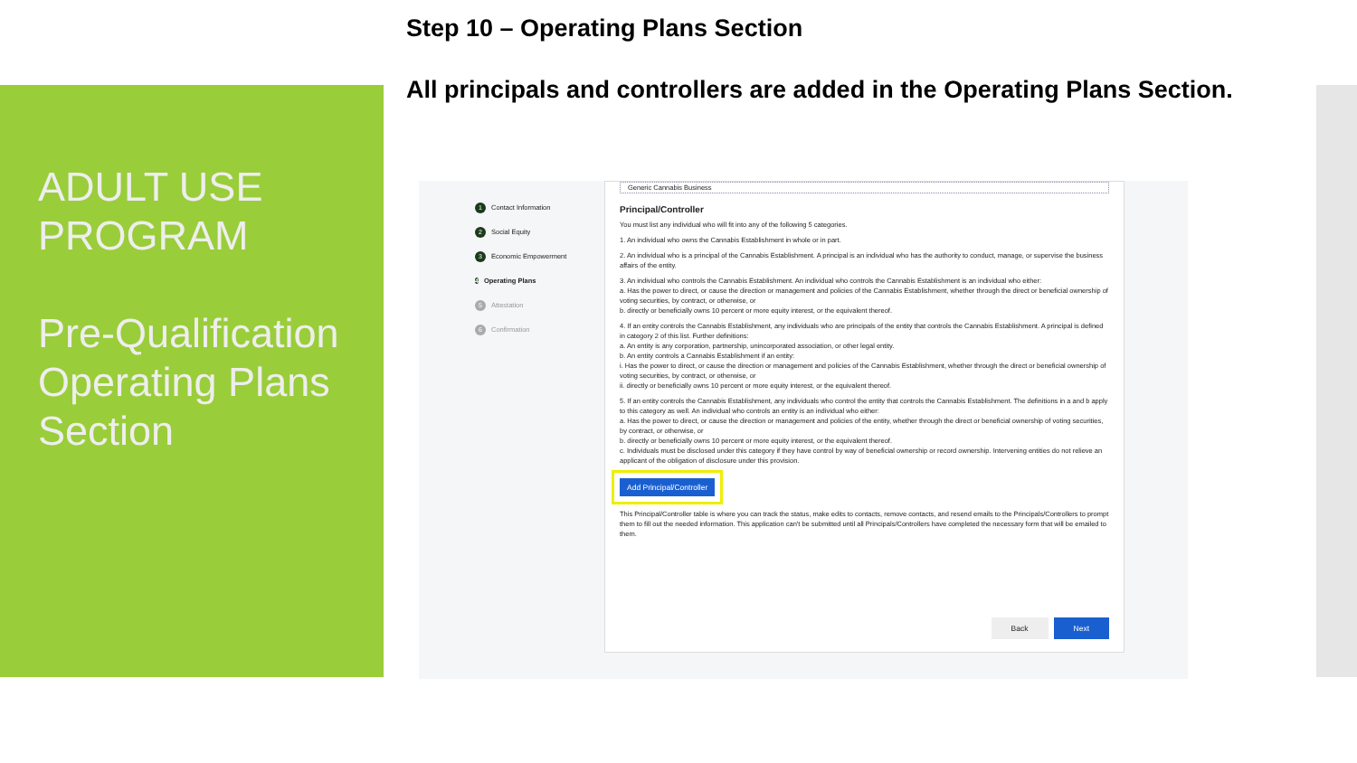ADULT USE PROGRAM
Pre-Qualification Operating Plans Section
Step 10 – Operating Plans Section
All principals and controllers are added in the Operating Plans Section.
1 Contact Information
2 Social Equity
3 Economic Empowerment
4 Operating Plans
5 Attestation
6 Confirmation
Generic Cannabis Business
Principal/Controller
You must list any individual who will fit into any of the following 5 categories.
1. An individual who owns the Cannabis Establishment in whole or in part.
2. An individual who is a principal of the Cannabis Establishment. A principal is an individual who has the authority to conduct, manage, or supervise the business affairs of the entity.
3. An individual who controls the Cannabis Establishment. An individual who controls the Cannabis Establishment is an individual who either:
a. Has the power to direct, or cause the direction or management and policies of the Cannabis Establishment, whether through the direct or beneficial ownership of voting securities, by contract, or otherwise, or
b. directly or beneficially owns 10 percent or more equity interest, or the equivalent thereof.
4. If an entity controls the Cannabis Establishment, any individuals who are principals of the entity that controls the Cannabis Establishment. A principal is defined in category 2 of this list. Further definitions:
a. An entity is any corporation, partnership, unincorporated association, or other legal entity.
b. An entity controls a Cannabis Establishment if an entity:
i. Has the power to direct, or cause the direction or management and policies of the Cannabis Establishment, whether through the direct or beneficial ownership of voting securities, by contract, or otherwise, or
ii. directly or beneficially owns 10 percent or more equity interest, or the equivalent thereof.
5. If an entity controls the Cannabis Establishment, any individuals who control the entity that controls the Cannabis Establishment. The definitions in a and b apply to this category as well. An individual who controls an entity is an individual who either:
a. Has the power to direct, or cause the direction or management and policies of the entity, whether through the direct or beneficial ownership of voting securities, by contract, or otherwise, or
b. directly or beneficially owns 10 percent or more equity interest, or the equivalent thereof.
c. Individuals must be disclosed under this category if they have control by way of beneficial ownership or record ownership. Intervening entities do not relieve an applicant of the obligation of disclosure under this provision.
Add Principal/Controller
This Principal/Controller table is where you can track the status, make edits to contacts, remove contacts, and resend emails to the Principals/Controllers to prompt them to fill out the needed information. This application can't be submitted until all Principals/Controllers have completed the necessary form that will be emailed to them.
Back Next